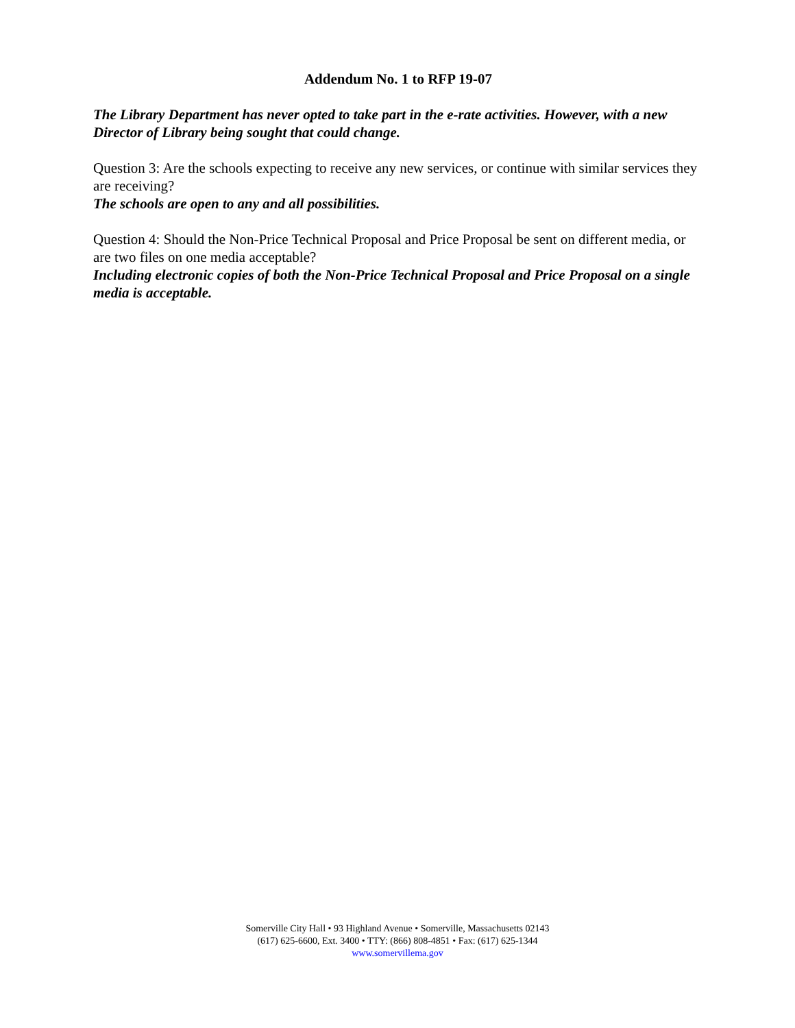Addendum No. 1 to RFP 19-07
The Library Department has never opted to take part in the e-rate activities. However, with a new Director of Library being sought that could change.
Question 3: Are the schools expecting to receive any new services, or continue with similar services they are receiving?
The schools are open to any and all possibilities.
Question 4: Should the Non-Price Technical Proposal and Price Proposal be sent on different media, or are two files on one media acceptable?
Including electronic copies of both the Non-Price Technical Proposal and Price Proposal on a single media is acceptable.
Somerville City Hall • 93 Highland Avenue • Somerville, Massachusetts 02143
(617) 625-6600, Ext. 3400 • TTY: (866) 808-4851 • Fax: (617) 625-1344
www.somervillema.gov